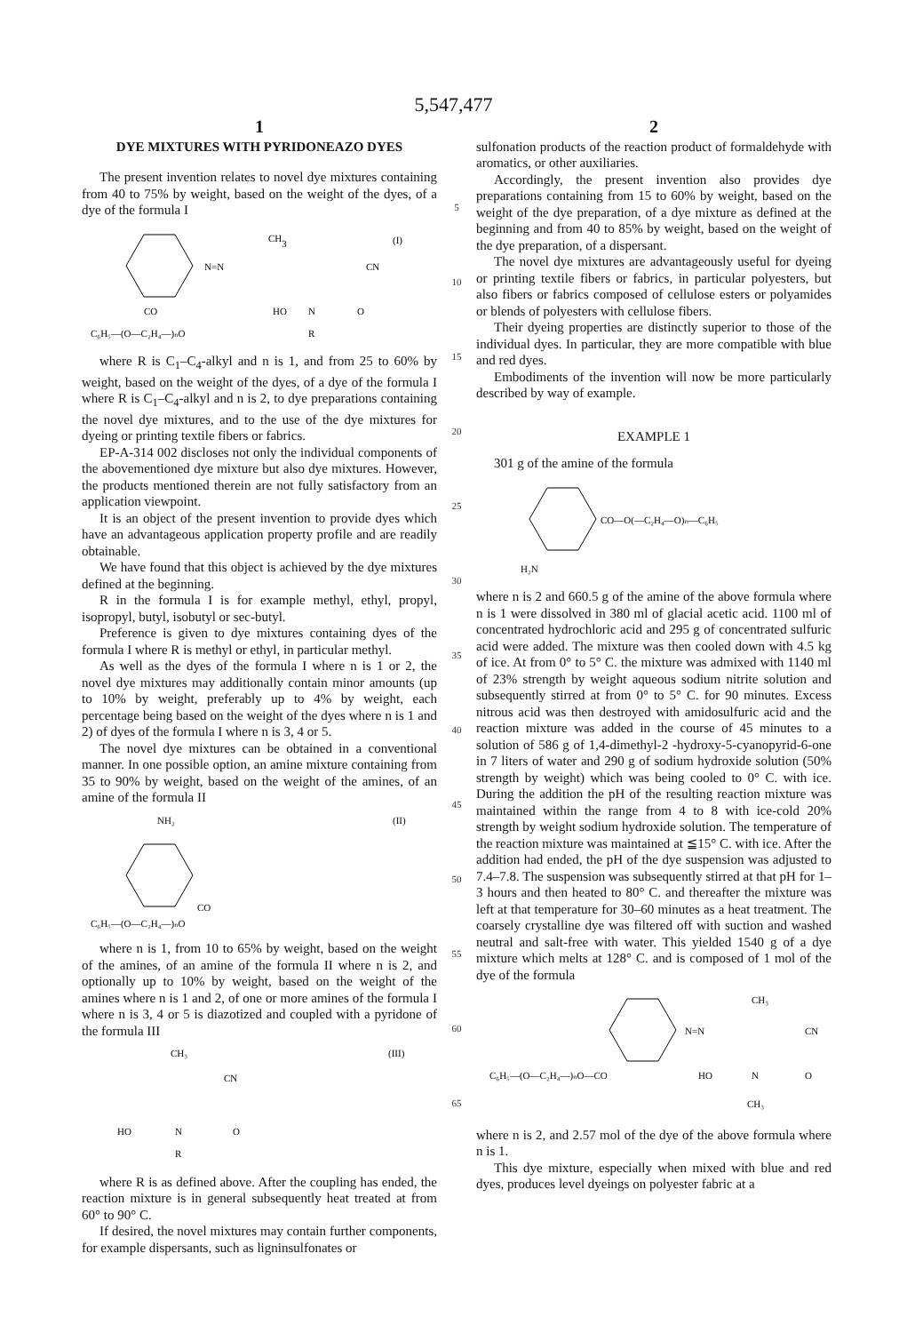5,547,477
1
DYE MIXTURES WITH PYRIDONEAZO DYES
The present invention relates to novel dye mixtures containing from 40 to 75% by weight, based on the weight of the dyes, of a dye of the formula I
CH3
(I)
N=N
CN
CO
HO
N
O
C₆H₅—(O—C₂H₄—)ₙO
R
where R is C<sub>1</sub>–C<sub>4</sub>-alkyl and n is 1, and from 25 to 60% by weight, based on the weight of the dyes, of a dye of the formula I where R is C<sub>1</sub>–C<sub>4</sub>-alkyl and n is 2, to dye preparations containing the novel dye mixtures, and to the use of the dye mixtures for dyeing or printing textile fibers or fabrics.
EP-A-314 002 discloses not only the individual components of the abovementioned dye mixture but also dye mixtures. However, the products mentioned therein are not fully satisfactory from an application viewpoint.
It is an object of the present invention to provide dyes which have an advantageous application property profile and are readily obtainable.
We have found that this object is achieved by the dye mixtures defined at the beginning.
R in the formula I is for example methyl, ethyl, propyl, isopropyl, butyl, isobutyl or sec-butyl.
Preference is given to dye mixtures containing dyes of the formula I where R is methyl or ethyl, in particular methyl.
As well as the dyes of the formula I where n is 1 or 2, the novel dye mixtures may additionally contain minor amounts (up to 10% by weight, preferably up to 4% by weight, each percentage being based on the weight of the dyes where n is 1 and 2) of dyes of the formula I where n is 3, 4 or 5.
The novel dye mixtures can be obtained in a conventional manner. In one possible option, an amine mixture containing from 35 to 90% by weight, based on the weight of the amines, of an amine of the formula II
NH₂
(II)
CO
C₆H₅—(O—C₂H₄—)ₙO
where n is 1, from 10 to 65% by weight, based on the weight of the amines, of an amine of the formula II where n is 2, and optionally up to 10% by weight, based on the weight of the amines where n is 1 and 2, of one or more amines of the formula I where n is 3, 4 or 5 is diazotized and coupled with a pyridone of the formula III
CH₃
(III)
CN
HO
N
O
R
where R is as defined above. After the coupling has ended, the reaction mixture is in general subsequently heat treated at from 60° to 90° C.
If desired, the novel mixtures may contain further components, for example dispersants, such as ligninsulfonates or
5
10
15
20
25
30
35
40
45
50
55
60
65
2
sulfonation products of the reaction product of formaldehyde with aromatics, or other auxiliaries.
Accordingly, the present invention also provides dye preparations containing from 15 to 60% by weight, based on the weight of the dye preparation, of a dye mixture as defined at the beginning and from 40 to 85% by weight, based on the weight of the dye preparation, of a dispersant.
The novel dye mixtures are advantageously useful for dyeing or printing textile fibers or fabrics, in particular polyesters, but also fibers or fabrics composed of cellulose esters or polyamides or blends of polyesters with cellulose fibers.
Their dyeing properties are distinctly superior to those of the individual dyes. In particular, they are more compatible with blue and red dyes.
Embodiments of the invention will now be more particularly described by way of example.
EXAMPLE 1
301 g of the amine of the formula
CO—O(—C₂H₄—O)ₙ—C₆H₅
H₂N
where n is 2 and 660.5 g of the amine of the above formula where n is 1 were dissolved in 380 ml of glacial acetic acid. 1100 ml of concentrated hydrochloric acid and 295 g of concentrated sulfuric acid were added. The mixture was then cooled down with 4.5 kg of ice. At from 0° to 5° C. the mixture was admixed with 1140 ml of 23% strength by weight aqueous sodium nitrite solution and subsequently stirred at from 0° to 5° C. for 90 minutes. Excess nitrous acid was then destroyed with amidosulfuric acid and the reaction mixture was added in the course of 45 minutes to a solution of 586 g of 1,4-dimethyl-2 -hydroxy-5-cyanopyrid-6-one in 7 liters of water and 290 g of sodium hydroxide solution (50% strength by weight) which was being cooled to 0° C. with ice. During the addition the pH of the resulting reaction mixture was maintained within the range from 4 to 8 with ice-cold 20% strength by weight sodium hydroxide solution. The temperature of the reaction mixture was maintained at ≦15° C. with ice. After the addition had ended, the pH of the dye suspension was adjusted to 7.4–7.8. The suspension was subsequently stirred at that pH for 1–3 hours and then heated to 80° C. and thereafter the mixture was left at that temperature for 30–60 minutes as a heat treatment. The coarsely crystalline dye was filtered off with suction and washed neutral and salt-free with water. This yielded 1540 g of a dye mixture which melts at 128° C. and is composed of 1 mol of the dye of the formula
CH₃
N=N
CN
C₆H₅—(O—C₂H₄—)ₙO—CO
HO
N
O
CH₃
where n is 2, and 2.57 mol of the dye of the above formula where n is 1.
This dye mixture, especially when mixed with blue and red dyes, produces level dyeings on polyester fabric at a